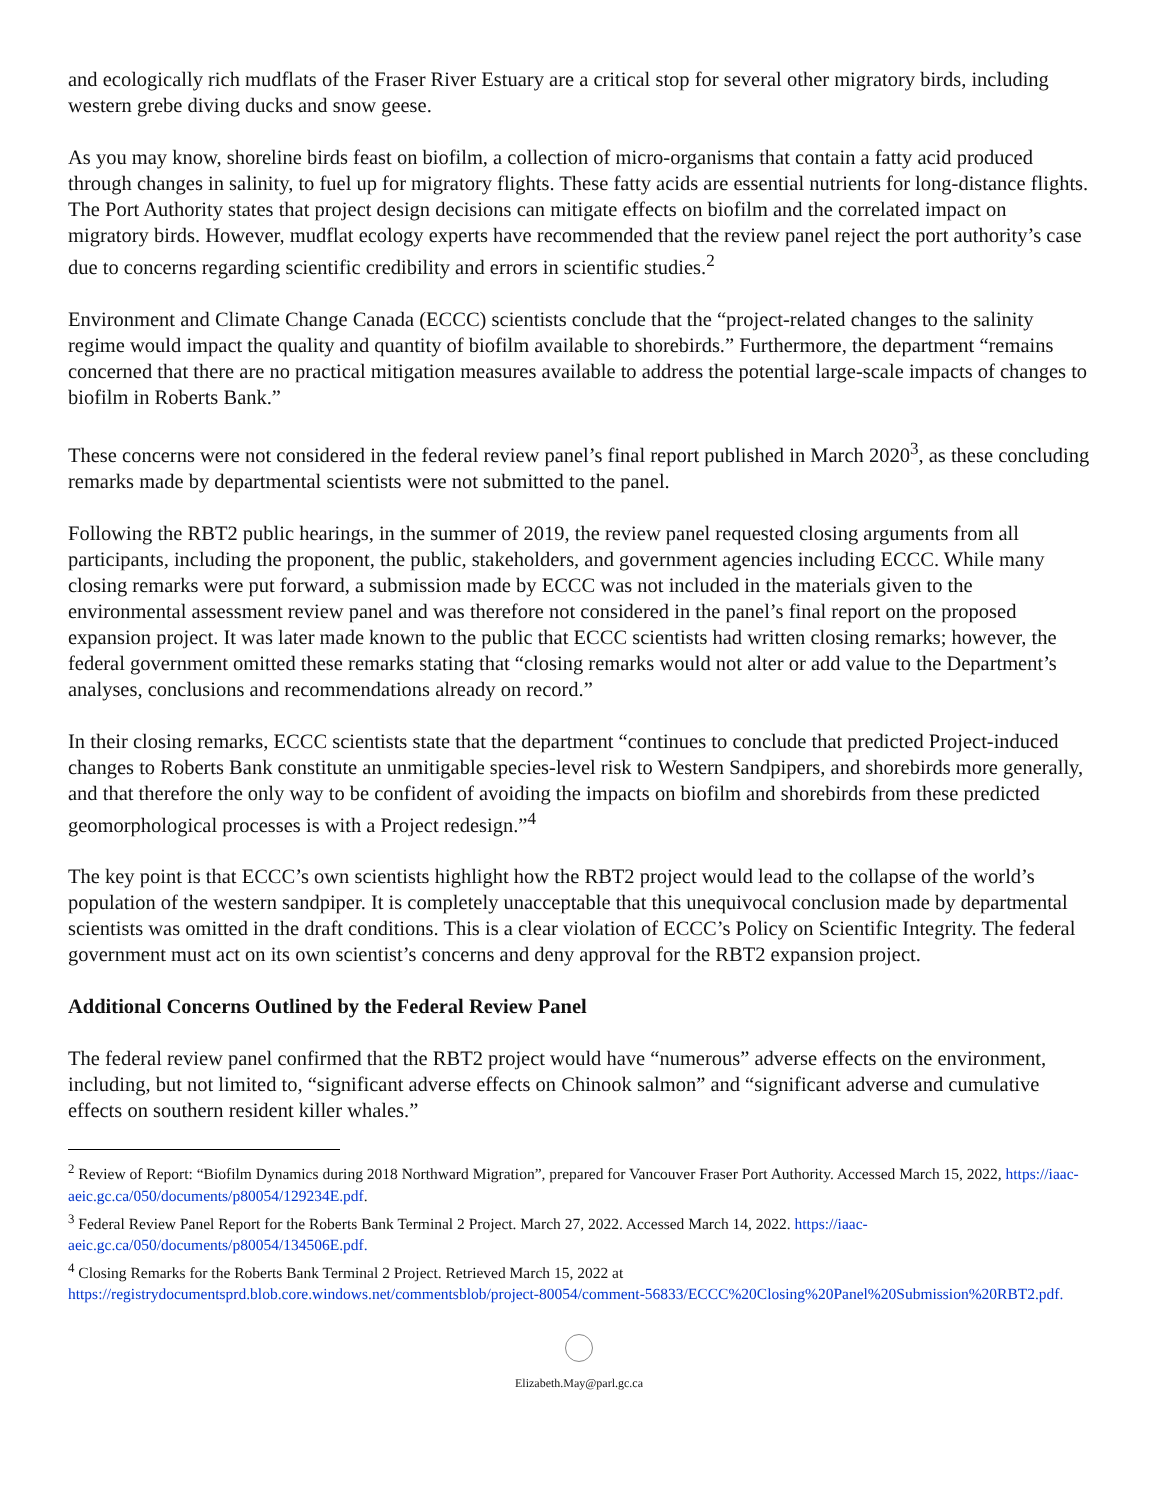and ecologically rich mudflats of the Fraser River Estuary are a critical stop for several other migratory birds, including western grebe diving ducks and snow geese.
As you may know, shoreline birds feast on biofilm, a collection of micro-organisms that contain a fatty acid produced through changes in salinity, to fuel up for migratory flights. These fatty acids are essential nutrients for long-distance flights. The Port Authority states that project design decisions can mitigate effects on biofilm and the correlated impact on migratory birds. However, mudflat ecology experts have recommended that the review panel reject the port authority’s case due to concerns regarding scientific credibility and errors in scientific studies.<sup>2</sup>
Environment and Climate Change Canada (ECCC) scientists conclude that the “project-related changes to the salinity regime would impact the quality and quantity of biofilm available to shorebirds.” Furthermore, the department “remains concerned that there are no practical mitigation measures available to address the potential large-scale impacts of changes to biofilm in Roberts Bank.”
These concerns were not considered in the federal review panel’s final report published in March 2020<sup>3</sup>, as these concluding remarks made by departmental scientists were not submitted to the panel.
Following the RBT2 public hearings, in the summer of 2019, the review panel requested closing arguments from all participants, including the proponent, the public, stakeholders, and government agencies including ECCC. While many closing remarks were put forward, a submission made by ECCC was not included in the materials given to the environmental assessment review panel and was therefore not considered in the panel’s final report on the proposed expansion project. It was later made known to the public that ECCC scientists had written closing remarks; however, the federal government omitted these remarks stating that “closing remarks would not alter or add value to the Department’s analyses, conclusions and recommendations already on record.”
In their closing remarks, ECCC scientists state that the department “continues to conclude that predicted Project-induced changes to Roberts Bank constitute an unmitigable species-level risk to Western Sandpipers, and shorebirds more generally, and that therefore the only way to be confident of avoiding the impacts on biofilm and shorebirds from these predicted geomorphological processes is with a Project redesign.”<sup>4</sup>
The key point is that ECCC’s own scientists highlight how the RBT2 project would lead to the collapse of the world’s population of the western sandpiper. It is completely unacceptable that this unequivocal conclusion made by departmental scientists was omitted in the draft conditions. This is a clear violation of ECCC’s Policy on Scientific Integrity. The federal government must act on its own scientist’s concerns and deny approval for the RBT2 expansion project.
Additional Concerns Outlined by the Federal Review Panel
The federal review panel confirmed that the RBT2 project would have “numerous” adverse effects on the environment, including, but not limited to, “significant adverse effects on Chinook salmon” and “significant adverse and cumulative effects on southern resident killer whales.”
<sup>2</sup> Review of Report: “Biofilm Dynamics during 2018 Northward Migration”, prepared for Vancouver Fraser Port Authority. Accessed March 15, 2022, https://iaac-aeic.gc.ca/050/documents/p80054/129234E.pdf.
<sup>3</sup> Federal Review Panel Report for the Roberts Bank Terminal 2 Project. March 27, 2022. Accessed March 14, 2022. https://iaac-aeic.gc.ca/050/documents/p80054/134506E.pdf.
<sup>4</sup> Closing Remarks for the Roberts Bank Terminal 2 Project. Retrieved March 15, 2022 at
https://registrydocumentsprd.blob.core.windows.net/commentsblob/project-80054/comment-56833/ECCC%20Closing%20Panel%20Submission%20RBT2.pdf.
Elizabeth.May@parl.gc.ca